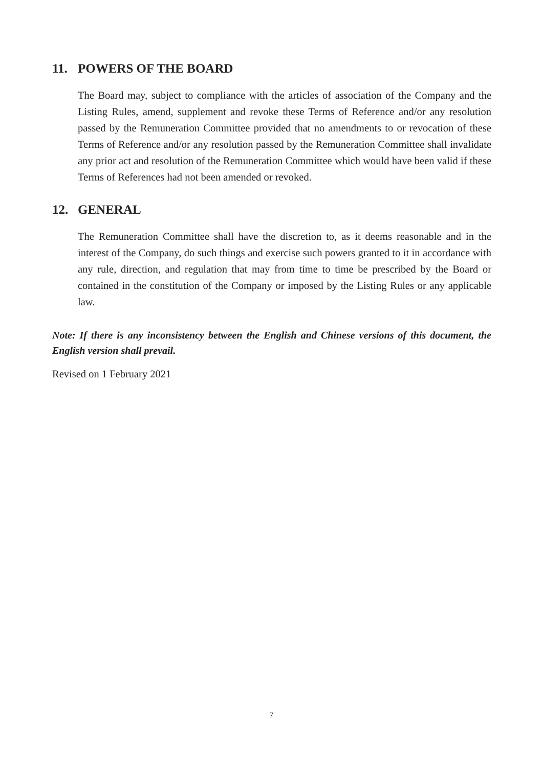11. POWERS OF THE BOARD
The Board may, subject to compliance with the articles of association of the Company and the Listing Rules, amend, supplement and revoke these Terms of Reference and/or any resolution passed by the Remuneration Committee provided that no amendments to or revocation of these Terms of Reference and/or any resolution passed by the Remuneration Committee shall invalidate any prior act and resolution of the Remuneration Committee which would have been valid if these Terms of References had not been amended or revoked.
12. GENERAL
The Remuneration Committee shall have the discretion to, as it deems reasonable and in the interest of the Company, do such things and exercise such powers granted to it in accordance with any rule, direction, and regulation that may from time to time be prescribed by the Board or contained in the constitution of the Company or imposed by the Listing Rules or any applicable law.
Note: If there is any inconsistency between the English and Chinese versions of this document, the English version shall prevail.
Revised on 1 February 2021
7